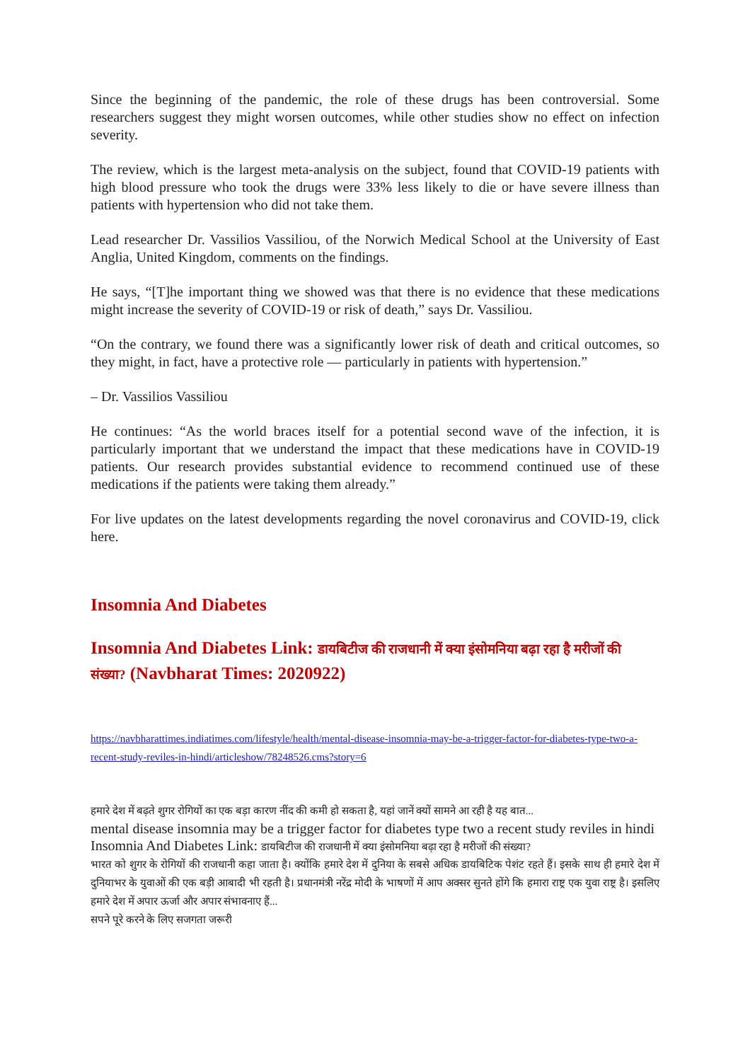Since the beginning of the pandemic, the role of these drugs has been controversial. Some researchers suggest they might worsen outcomes, while other studies show no effect on infection severity.
The review, which is the largest meta-analysis on the subject, found that COVID-19 patients with high blood pressure who took the drugs were 33% less likely to die or have severe illness than patients with hypertension who did not take them.
Lead researcher Dr. Vassilios Vassiliou, of the Norwich Medical School at the University of East Anglia, United Kingdom, comments on the findings.
He says, “[T]he important thing we showed was that there is no evidence that these medications might increase the severity of COVID-19 or risk of death,” says Dr. Vassiliou.
“On the contrary, we found there was a significantly lower risk of death and critical outcomes, so they might, in fact, have a protective role — particularly in patients with hypertension.”
– Dr. Vassilios Vassiliou
He continues: “As the world braces itself for a potential second wave of the infection, it is particularly important that we understand the impact that these medications have in COVID-19 patients. Our research provides substantial evidence to recommend continued use of these medications if the patients were taking them already.”
For live updates on the latest developments regarding the novel coronavirus and COVID-19, click here.
Insomnia And Diabetes
Insomnia And Diabetes Link: डायबिटीज की राजधानी में क्या इंसोमनिया बढ़ा रहा है मरीजों की संख्या? (Navbharat Times: 2020922)
https://navbharattimes.indiatimes.com/lifestyle/health/mental-disease-insomnia-may-be-a-trigger-factor-for-diabetes-type-two-a-recent-study-reviles-in-hindi/articleshow/78248526.cms?story=6
हमारे देश में बढ़ते शुगर रोगियों का एक बड़ा कारण नींद की कमी हो सकता है, यहां जानें क्यों सामने आ रही है यह बात...
mental disease insomnia may be a trigger factor for diabetes type two a recent study reviles in hindi
Insomnia And Diabetes Link: डायबिटीज की राजधानी में क्या इंसोमनिया बढ़ा रहा है मरीजों की संख्या?
भारत को शुगर के रोगियों की राजधानी कहा जाता है। क्योंकि हमारे देश में दुनिया के सबसे अधिक डायबिटिक पेशंट रहते हैं। इसके साथ ही हमारे देश में दुनियाभर के युवाओं की एक बड़ी आबादी भी रहती है। प्रधानमंत्री नरेंद्र मोदी के भाषणों में आप अक्सर सुनते होंगे कि हमारा राष्ट्र एक युवा राष्ट्र है। इसलिए हमारे देश में अपार ऊर्जा और अपार संभावनाए हैं...
सपने पूरे करने के लिए सजगता जरूरी